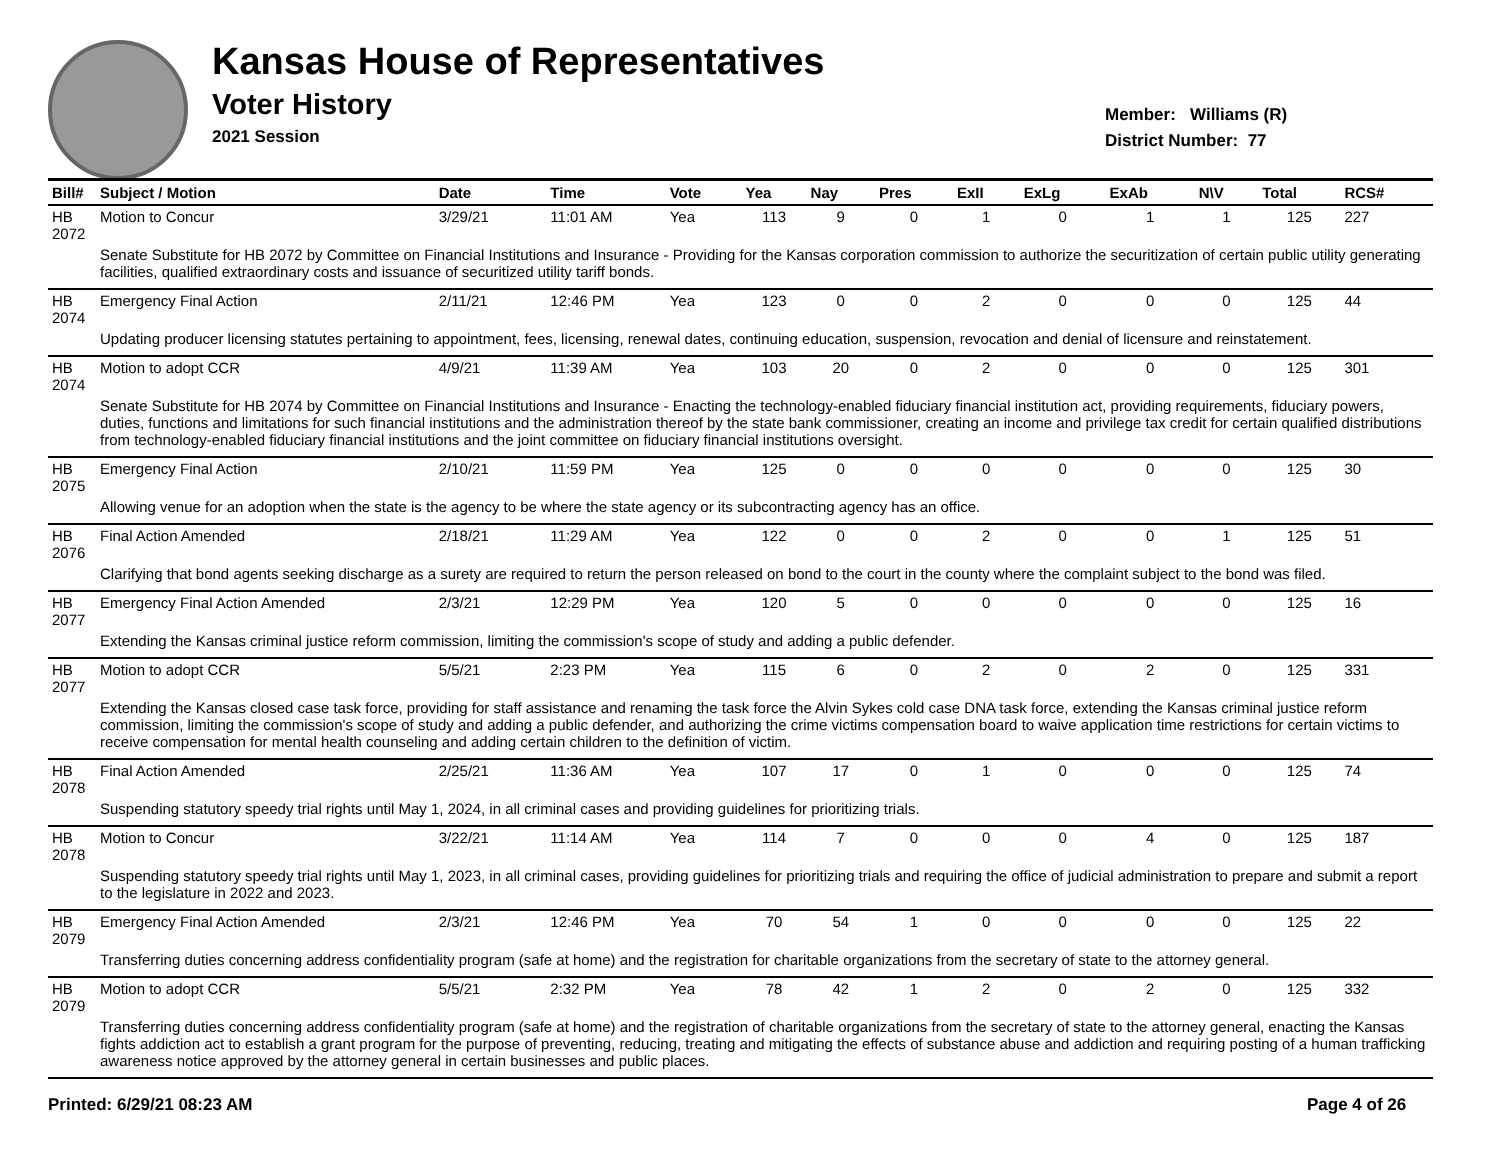Kansas House of Representatives
Voter History
2021 Session
Member: Williams (R)
District Number: 77
| Bill# | Subject / Motion | Date | Time | Vote | Yea | Nay | Pres | ExII | ExLg | ExAb | N\V | Total | RCS# |
| --- | --- | --- | --- | --- | --- | --- | --- | --- | --- | --- | --- | --- | --- |
| HB 2072 | Motion to Concur | 3/29/21 | 11:01 AM | Yea | 113 | 9 | 0 | 1 | 0 | 1 | 1 | 125 | 227 |
| | Senate Substitute for HB 2072 by Committee on Financial Institutions and Insurance - Providing for the Kansas corporation commission to authorize the securitization of certain public utility generating facilities, qualified extraordinary costs and issuance of securitized utility tariff bonds. | | | | | | | | | | | | |
| HB 2074 | Emergency Final Action | 2/11/21 | 12:46 PM | Yea | 123 | 0 | 0 | 2 | 0 | 0 | 0 | 125 | 44 |
| | Updating producer licensing statutes pertaining to appointment, fees, licensing, renewal dates, continuing education, suspension, revocation and denial of licensure and reinstatement. | | | | | | | | | | | | |
| HB 2074 | Motion to adopt CCR | 4/9/21 | 11:39 AM | Yea | 103 | 20 | 0 | 2 | 0 | 0 | 0 | 125 | 301 |
| | Senate Substitute for HB 2074 by Committee on Financial Institutions and Insurance - Enacting the technology-enabled fiduciary financial institution act, providing requirements, fiduciary powers, duties, functions and limitations for such financial institutions and the administration thereof by the state bank commissioner, creating an income and privilege tax credit for certain qualified distributions from technology-enabled fiduciary financial institutions and the joint committee on fiduciary financial institutions oversight. | | | | | | | | | | | | |
| HB 2075 | Emergency Final Action | 2/10/21 | 11:59 PM | Yea | 125 | 0 | 0 | 0 | 0 | 0 | 0 | 125 | 30 |
| | Allowing venue for an adoption when the state is the agency to be where the state agency or its subcontracting agency has an office. | | | | | | | | | | | | |
| HB 2076 | Final Action Amended | 2/18/21 | 11:29 AM | Yea | 122 | 0 | 0 | 2 | 0 | 0 | 1 | 125 | 51 |
| | Clarifying that bond agents seeking discharge as a surety are required to return the person released on bond to the court in the county where the complaint subject to the bond was filed. | | | | | | | | | | | | |
| HB 2077 | Emergency Final Action Amended | 2/3/21 | 12:29 PM | Yea | 120 | 5 | 0 | 0 | 0 | 0 | 0 | 125 | 16 |
| | Extending the Kansas criminal justice reform commission, limiting the commission's scope of study and adding a public defender. | | | | | | | | | | | | |
| HB 2077 | Motion to adopt CCR | 5/5/21 | 2:23 PM | Yea | 115 | 6 | 0 | 2 | 0 | 2 | 0 | 125 | 331 |
| | Extending the Kansas closed case task force, providing for staff assistance and renaming the task force the Alvin Sykes cold case DNA task force, extending the Kansas criminal justice reform commission, limiting the commission's scope of study and adding a public defender, and authorizing the crime victims compensation board to waive application time restrictions for certain victims to receive compensation for mental health counseling and adding certain children to the definition of victim. | | | | | | | | | | | | |
| HB 2078 | Final Action Amended | 2/25/21 | 11:36 AM | Yea | 107 | 17 | 0 | 1 | 0 | 0 | 0 | 125 | 74 |
| | Suspending statutory speedy trial rights until May 1, 2024, in all criminal cases and providing guidelines for prioritizing trials. | | | | | | | | | | | | |
| HB 2078 | Motion to Concur | 3/22/21 | 11:14 AM | Yea | 114 | 7 | 0 | 0 | 0 | 4 | 0 | 125 | 187 |
| | Suspending statutory speedy trial rights until May 1, 2023, in all criminal cases, providing guidelines for prioritizing trials and requiring the office of judicial administration to prepare and submit a report to the legislature in 2022 and 2023. | | | | | | | | | | | | |
| HB 2079 | Emergency Final Action Amended | 2/3/21 | 12:46 PM | Yea | 70 | 54 | 1 | 0 | 0 | 0 | 0 | 125 | 22 |
| | Transferring duties concerning address confidentiality program (safe at home) and the registration for charitable organizations from the secretary of state to the attorney general. | | | | | | | | | | | | |
| HB 2079 | Motion to adopt CCR | 5/5/21 | 2:32 PM | Yea | 78 | 42 | 1 | 2 | 0 | 2 | 0 | 125 | 332 |
| | Transferring duties concerning address confidentiality program (safe at home) and the registration of charitable organizations from the secretary of state to the attorney general, enacting the Kansas fights addiction act to establish a grant program for the purpose of preventing, reducing, treating and mitigating the effects of substance abuse and addiction and requiring posting of a human trafficking awareness notice approved by the attorney general in certain businesses and public places. | | | | | | | | | | | | |
Printed: 6/29/21 08:23 AM Page 4 of 26